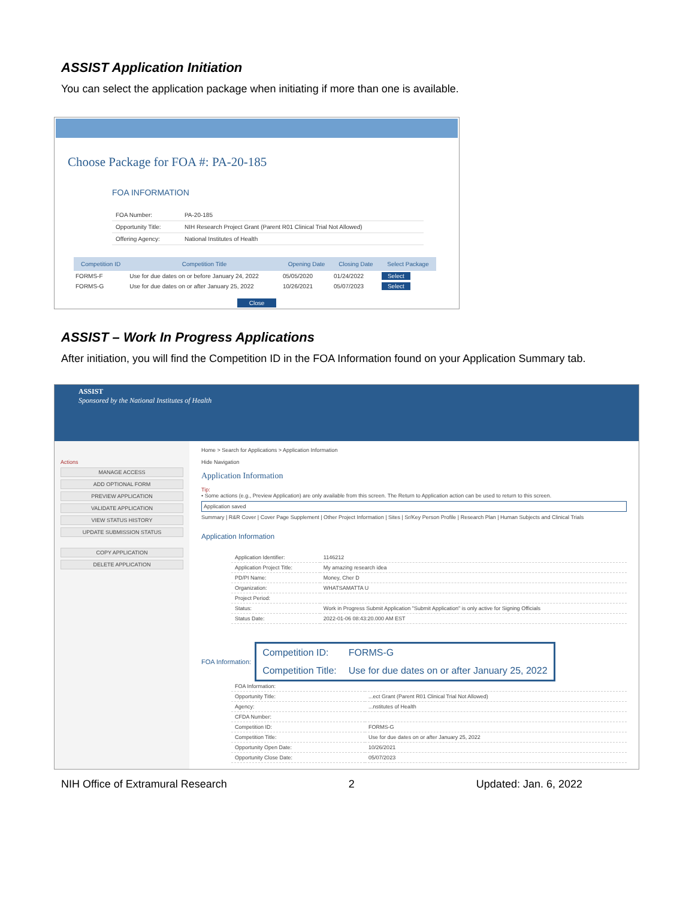ASSIST Application Initiation
You can select the application package when initiating if more than one is available.
Choose Package for FOA #: PA-20-185
FOA INFORMATION
| FOA Number: | PA-20-185 |
| Opportunity Title: | NIH Research Project Grant (Parent R01 Clinical Trial Not Allowed) |
| Offering Agency: | National Institutes of Health |
| Competition ID | Competition Title | Opening Date | Closing Date | Select Package |
| --- | --- | --- | --- | --- |
| FORMS-F | Use for due dates on or before January 24, 2022 | 05/05/2020 | 01/24/2022 | Select |
| FORMS-G | Use for due dates on or after January 25, 2022 | 10/26/2021 | 05/07/2023 | Select |
Close
ASSIST – Work In Progress Applications
After initiation, you will find the Competition ID in the FOA Information found on your Application Summary tab.
ASSIST
Sponsored by the National Institutes of Health
Actions
MANAGE ACCESS
ADD OPTIONAL FORM
PREVIEW APPLICATION
VALIDATE APPLICATION
VIEW STATUS HISTORY
UPDATE SUBMISSION STATUS
COPY APPLICATION
DELETE APPLICATION
Home > Search for Applications > Application Information
Hide Navigation
Application Information
Tip:
• Some actions (e.g., Preview Application) are only available from this screen. The Return to Application action can be used to return to this screen.
Application saved
Summary | R&R Cover | Cover Page Supplement | Other Project Information | Sites | Sr/Key Person Profile | Research Plan | Human Subjects and Clinical Trials
Application Information
| Application Identifier: | 1146212 |
| Application Project Title: | My amazing research idea |
| PD/PI Name: | Money, Cher D |
| Organization: | WHATSAMATTA U |
| Project Period: | |
| Status: | Work in Progress Submit Application "Submit Application" is only active for Signing Officials |
| Status Date: | 2022-01-06 08:43:20.000 AM EST |
FOA Information:
| Competition ID: | FORMS-G |
| Competition Title: | Use for due dates on or after January 25, 2022 |
| FOA Information: | |
| Opportunity Title: | ...ect Grant (Parent R01 Clinical Trial Not Allowed) |
| Agency: | ...nstitutes of Health |
| CFDA Number: | |
| Competition ID: | FORMS-G |
| Competition Title: | Use for due dates on or after January 25, 2022 |
| Opportunity Open Date: | 10/26/2021 |
| Opportunity Close Date: | 05/07/2023 |
NIH Office of Extramural Research 2 Updated: Jan. 6, 2022